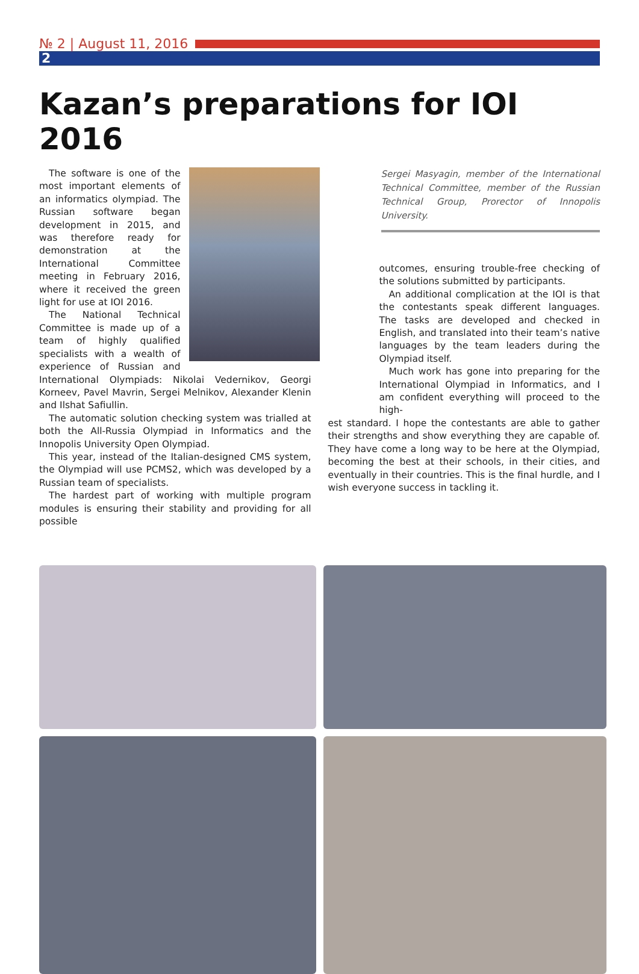№ 2 | August 11, 2016
2
Kazan’s preparations for IOI 2016
The software is one of the most important elements of an informatics olympiad. The Russian software began development in 2015, and was therefore ready for demonstration at the International Committee meeting in February 2016, where it received the green light for use at IOI 2016.
The National Technical Committee is made up of a team of highly qualified specialists with a wealth of experience of Russian and International Olympiads: Nikolai Vedernikov, Georgi Korneev, Pavel Mavrin, Sergei Melnikov, Alexander Klenin and Ilshat Safiullin.
The automatic solution checking system was trialled at both the All-Russia Olympiad in Informatics and the Innopolis University Open Olympiad.
This year, instead of the Italian-designed CMS system, the Olympiad will use PCMS2, which was developed by a Russian team of specialists.
The hardest part of working with multiple program modules is ensuring their stability and providing for all possible
Sergei Masyagin, member of the International Technical Committee, member of the Russian Technical Group, Prorector of Innopolis University.
outcomes, ensuring trouble-free checking of the solutions submitted by participants.
An additional complication at the IOI is that the contestants speak different languages. The tasks are developed and checked in English, and translated into their team’s native languages by the team leaders during the Olympiad itself.
Much work has gone into preparing for the International Olympiad in Informatics, and I am confident everything will proceed to the high-
est standard. I hope the contestants are able to gather their strengths and show everything they are capable of. They have come a long way to be here at the Olympiad, becoming the best at their schools, in their cities, and eventually in their countries. This is the final hurdle, and I wish everyone success in tackling it.